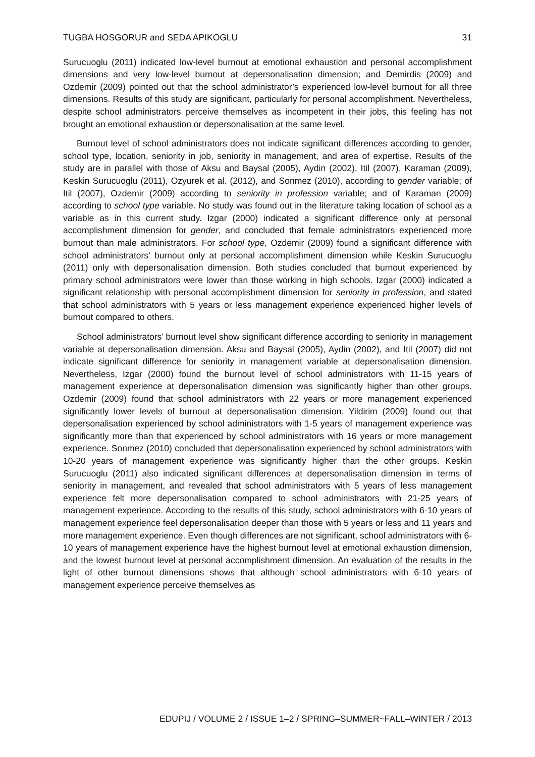TUGBA HOSGORUR and SEDA APIKOGLU 31
Surucuoglu (2011) indicated low-level burnout at emotional exhaustion and personal accomplishment dimensions and very low-level burnout at depersonalisation dimension; and Demirdis (2009) and Ozdemir (2009) pointed out that the school administrator’s experienced low-level burnout for all three dimensions. Results of this study are significant, particularly for personal accomplishment. Nevertheless, despite school administrators perceive themselves as incompetent in their jobs, this feeling has not brought an emotional exhaustion or depersonalisation at the same level.
Burnout level of school administrators does not indicate significant differences according to gender, school type, location, seniority in job, seniority in management, and area of expertise. Results of the study are in parallel with those of Aksu and Baysal (2005), Aydin (2002), Itil (2007), Karaman (2009), Keskin Surucuoglu (2011), Ozyurek et al. (2012), and Sonmez (2010), according to gender variable; of Itil (2007), Ozdemir (2009) according to seniority in profession variable; and of Karaman (2009) according to school type variable. No study was found out in the literature taking location of school as a variable as in this current study. Izgar (2000) indicated a significant difference only at personal accomplishment dimension for gender, and concluded that female administrators experienced more burnout than male administrators. For school type, Ozdemir (2009) found a significant difference with school administrators’ burnout only at personal accomplishment dimension while Keskin Surucuoglu (2011) only with depersonalisation dimension. Both studies concluded that burnout experienced by primary school administrators were lower than those working in high schools. Izgar (2000) indicated a significant relationship with personal accomplishment dimension for seniority in profession, and stated that school administrators with 5 years or less management experience experienced higher levels of burnout compared to others.
School administrators’ burnout level show significant difference according to seniority in management variable at depersonalisation dimension. Aksu and Baysal (2005), Aydin (2002), and Itil (2007) did not indicate significant difference for seniority in management variable at depersonalisation dimension. Nevertheless, Izgar (2000) found the burnout level of school administrators with 11-15 years of management experience at depersonalisation dimension was significantly higher than other groups. Ozdemir (2009) found that school administrators with 22 years or more management experienced significantly lower levels of burnout at depersonalisation dimension. Yildirim (2009) found out that depersonalisation experienced by school administrators with 1-5 years of management experience was significantly more than that experienced by school administrators with 16 years or more management experience. Sonmez (2010) concluded that depersonalisation experienced by school administrators with 10-20 years of management experience was significantly higher than the other groups. Keskin Surucuoglu (2011) also indicated significant differences at depersonalisation dimension in terms of seniority in management, and revealed that school administrators with 5 years of less management experience felt more depersonalisation compared to school administrators with 21-25 years of management experience. According to the results of this study, school administrators with 6-10 years of management experience feel depersonalisation deeper than those with 5 years or less and 11 years and more management experience. Even though differences are not significant, school administrators with 6-10 years of management experience have the highest burnout level at emotional exhaustion dimension, and the lowest burnout level at personal accomplishment dimension. An evaluation of the results in the light of other burnout dimensions shows that although school administrators with 6-10 years of management experience perceive themselves as
EDUPIJ / VOLUME 2 / ISSUE 1–2 / SPRING–SUMMER~FALL–WINTER / 2013